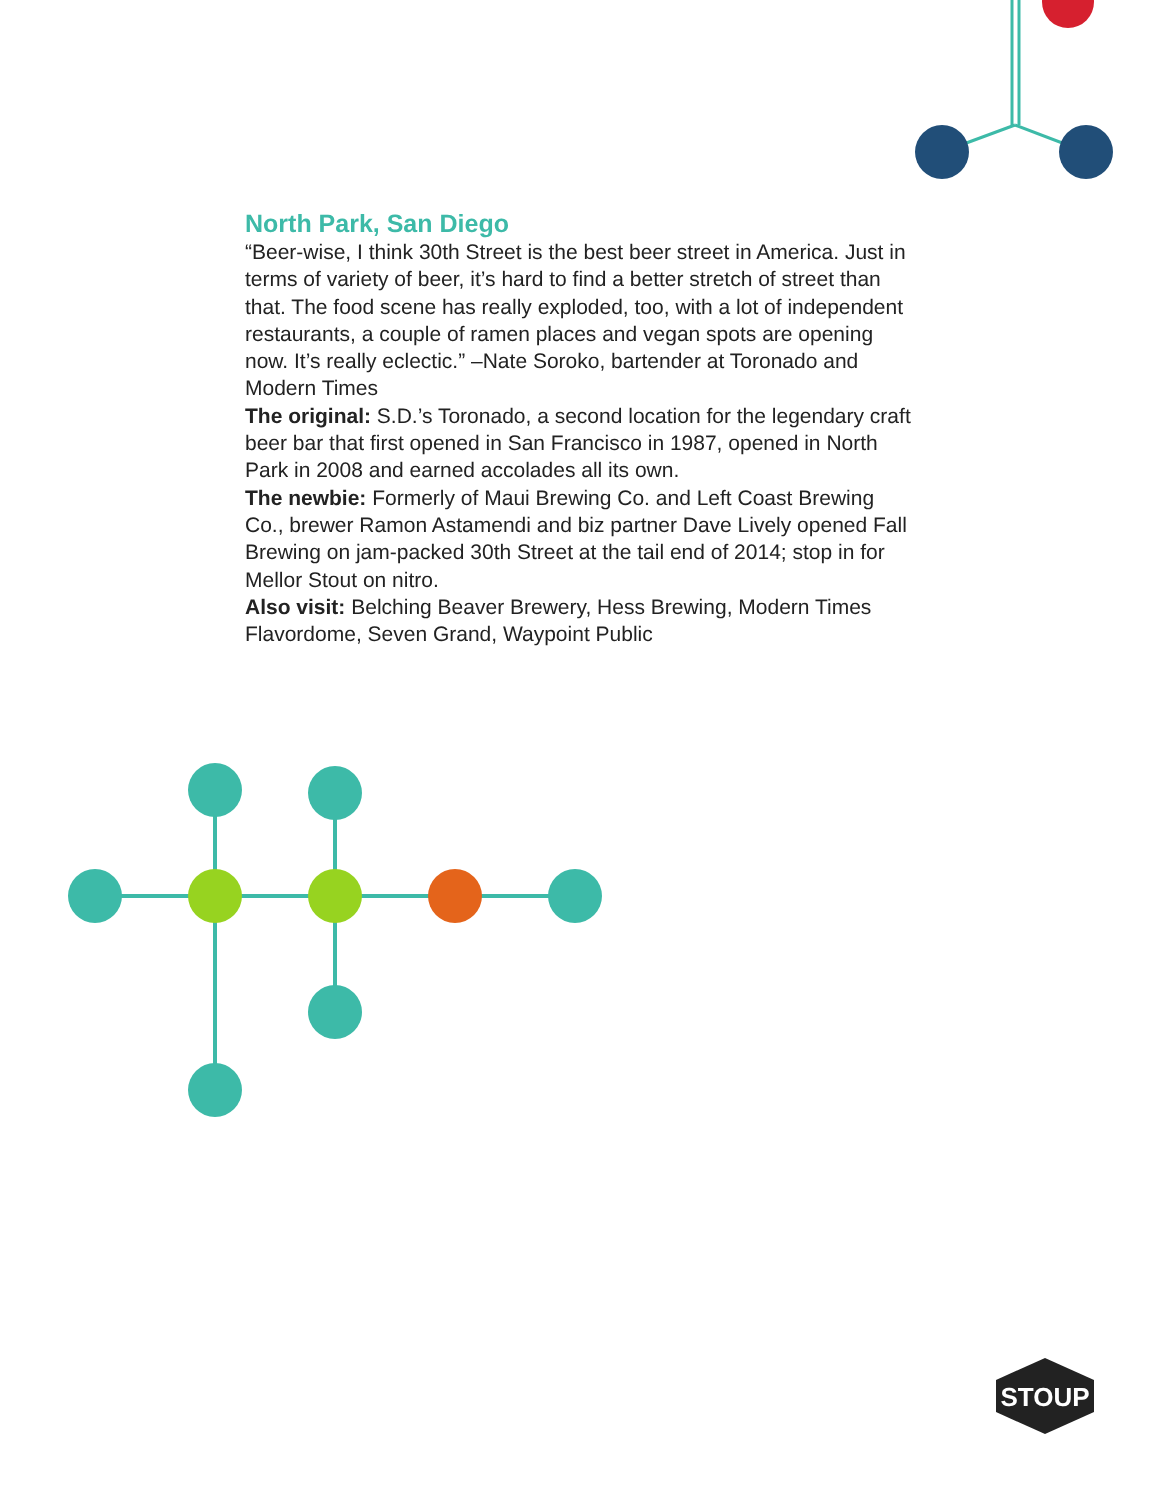North Park, San Diego
“Beer-wise, I think 30th Street is the best beer street in America. Just in terms of variety of beer, it’s hard to find a better stretch of street than that. The food scene has really exploded, too, with a lot of independent restaurants, a couple of ramen places and vegan spots are opening now. It’s really eclectic.” –Nate Soroko, bartender at Toronado and Modern Times
The original: S.D.’s Toronado, a second location for the legendary craft beer bar that first opened in San Francisco in 1987, opened in North Park in 2008 and earned accolades all its own.
The newbie: Formerly of Maui Brewing Co. and Left Coast Brewing Co., brewer Ramon Astamendi and biz partner Dave Lively opened Fall Brewing on jam-packed 30th Street at the tail end of 2014; stop in for Mellor Stout on nitro.
Also visit: Belching Beaver Brewery, Hess Brewing, Modern Times Flavordome, Seven Grand, Waypoint Public
STOUP